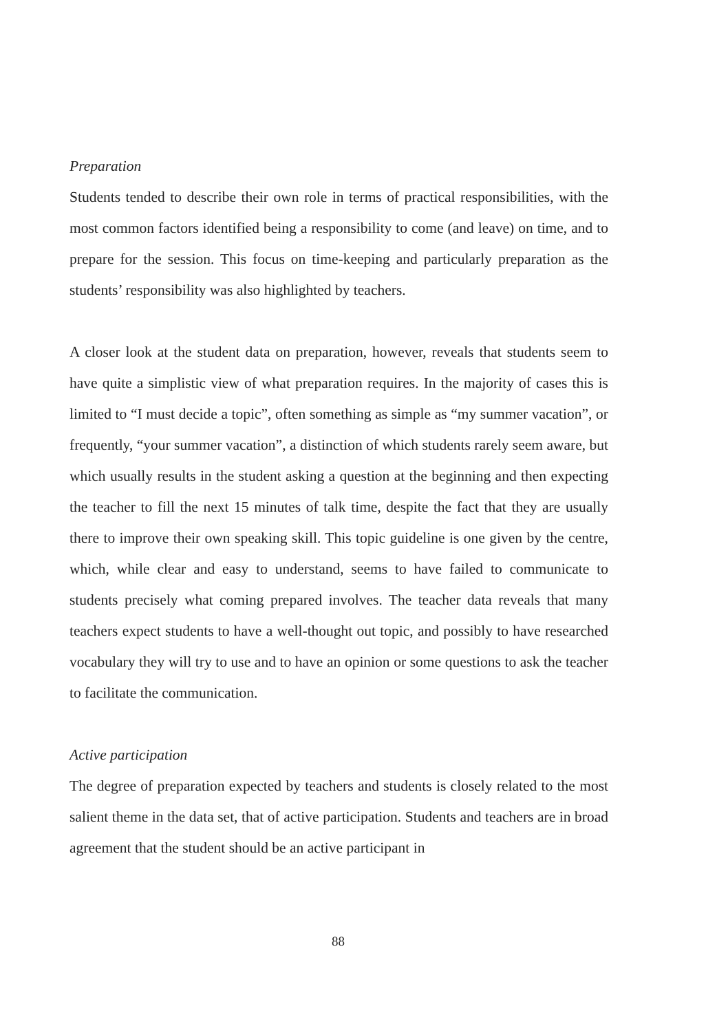Preparation
Students tended to describe their own role in terms of practical responsibilities, with the most common factors identified being a responsibility to come (and leave) on time, and to prepare for the session. This focus on time-keeping and particularly preparation as the students’ responsibility was also highlighted by teachers.
A closer look at the student data on preparation, however, reveals that students seem to have quite a simplistic view of what preparation requires. In the majority of cases this is limited to “I must decide a topic”, often something as simple as “my summer vacation”, or frequently, “your summer vacation”, a distinction of which students rarely seem aware, but which usually results in the student asking a question at the beginning and then expecting the teacher to fill the next 15 minutes of talk time, despite the fact that they are usually there to improve their own speaking skill. This topic guideline is one given by the centre, which, while clear and easy to understand, seems to have failed to communicate to students precisely what coming prepared involves. The teacher data reveals that many teachers expect students to have a well-thought out topic, and possibly to have researched vocabulary they will try to use and to have an opinion or some questions to ask the teacher to facilitate the communication.
Active participation
The degree of preparation expected by teachers and students is closely related to the most salient theme in the data set, that of active participation. Students and teachers are in broad agreement that the student should be an active participant in
88